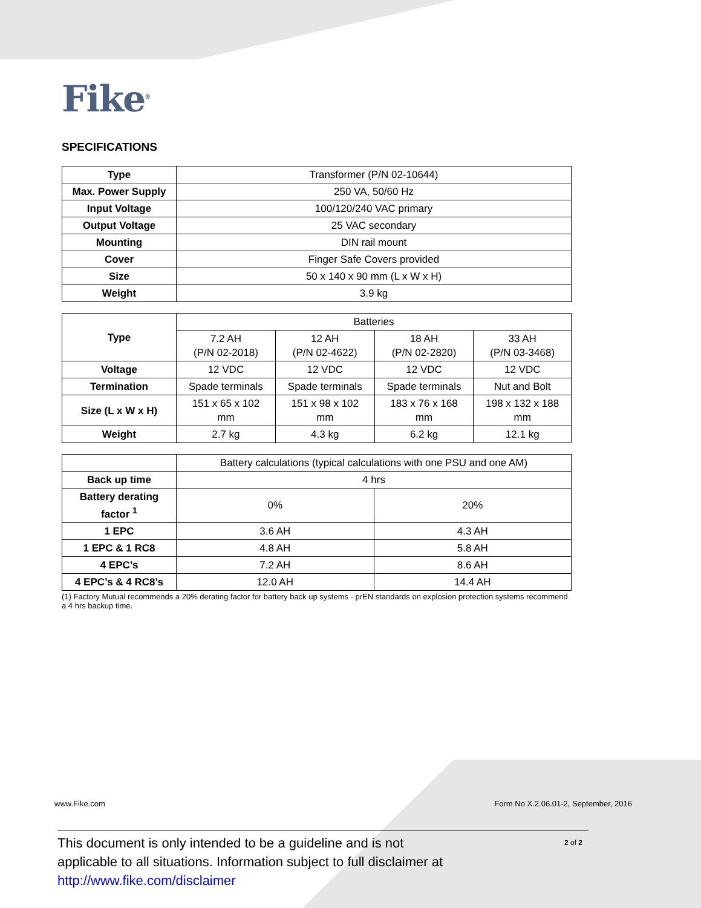Fike<sup>®</sup>
SPECIFICATIONS
| Type | Transformer (P/N 02-10644) |
| Max. Power Supply | 250 VA, 50/60 Hz |
| Input Voltage | 100/120/240 VAC primary |
| Output Voltage | 25 VAC secondary |
| Mounting | DIN rail mount |
| Cover | Finger Safe Covers provided |
| Size | 50 x 140 x 90 mm (L x W x H) |
| Weight | 3.9 kg |
| Type | Batteries | | | |
| | 7.2 AH (P/N 02-2018) | 12 AH (P/N 02-4622) | 18 AH (P/N 02-2820) | 33 AH (P/N 03-3468) |
| Voltage | 12 VDC | 12 VDC | 12 VDC | 12 VDC |
| Termination | Spade terminals | Spade terminals | Spade terminals | Nut and Bolt |
| Size (L x W x H) | 151 x 65 x 102 mm | 151 x 98 x 102 mm | 183 x 76 x 168 mm | 198 x 132 x 188 mm |
| Weight | 2.7 kg | 4.3 kg | 6.2 kg | 12.1 kg |
| | Battery calculations (typical calculations with one PSU and one AM) | |
| Back up time | 4 hrs | |
| Battery derating factor <sup>1</sup> | 0% | 20% |
| 1 EPC | 3.6 AH | 4.3 AH |
| 1 EPC & 1 RC8 | 4.8 AH | 5.8 AH |
| 4 EPC’s | 7.2 AH | 8.6 AH |
| 4 EPC’s & 4 RC8’s | 12.0 AH | 14.4 AH |
(1) Factory Mutual recommends a 20% derating factor for battery back up systems - prEN standards on explosion protection systems recommend a 4 hrs backup time.
www.Fike.com Form No X.2.06.01-2, September, 2016
2 of 2 This document is only intended to be a guideline and is not
applicable to all situations. Information subject to full disclaimer at
http://www.fike.com/disclaimer